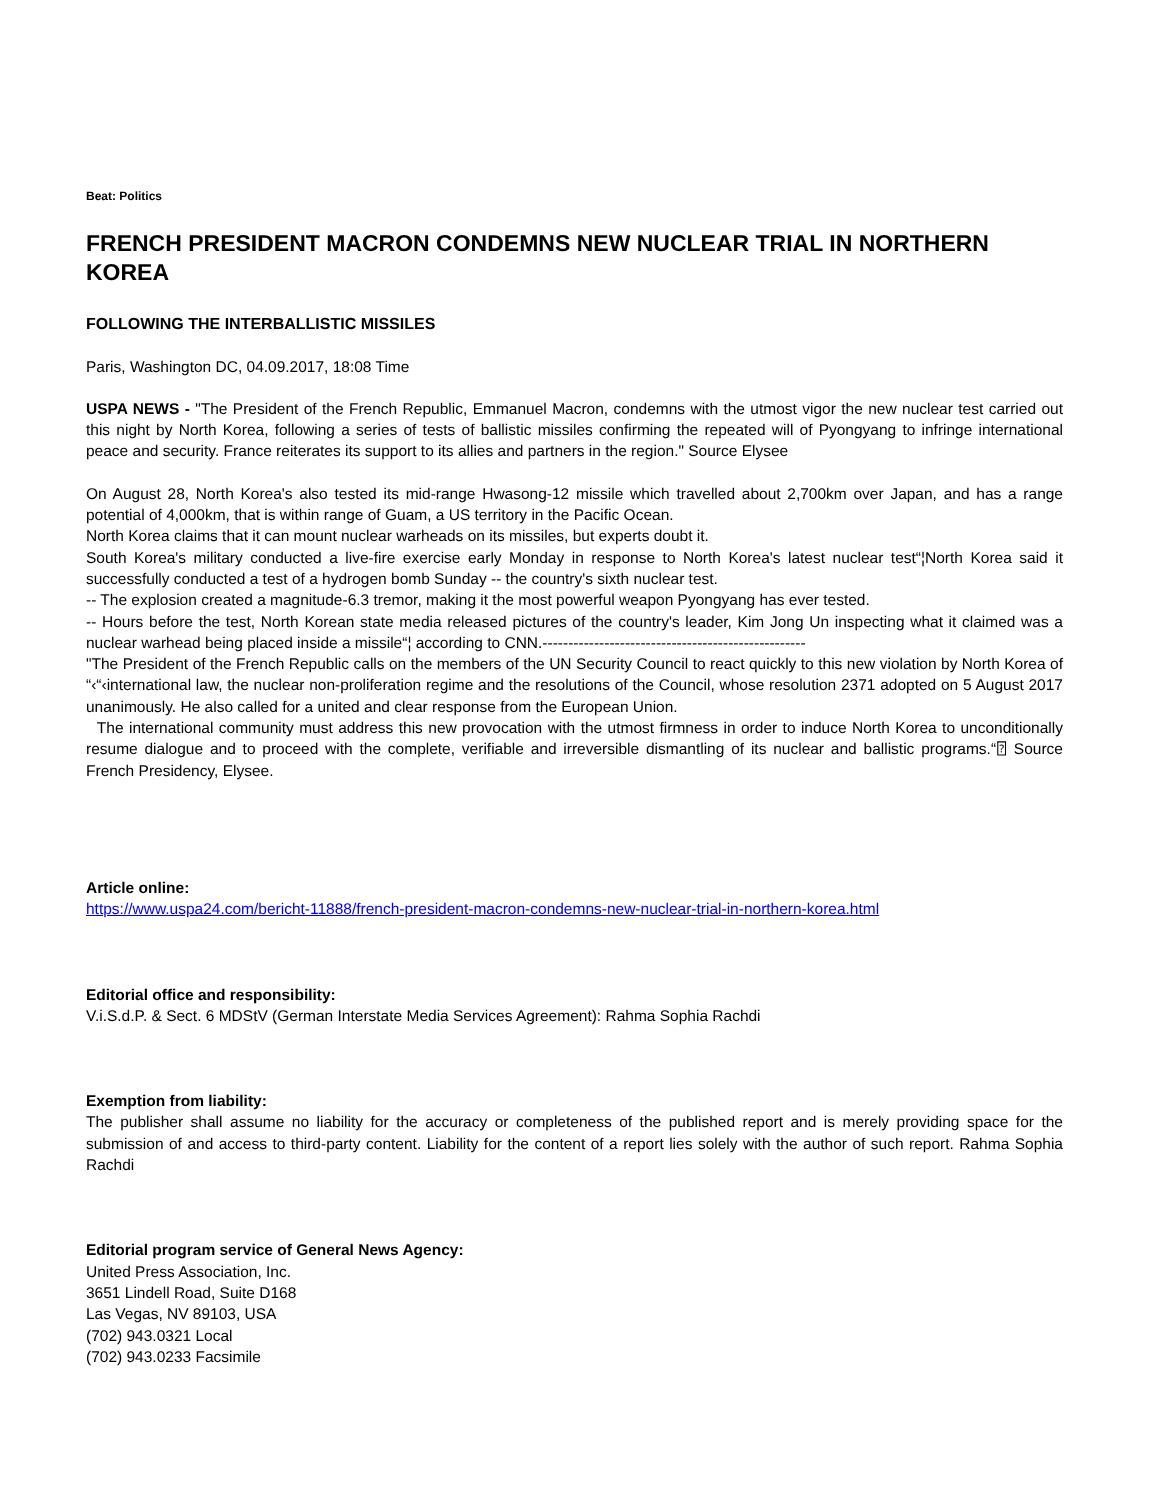Beat: Politics
FRENCH PRESIDENT MACRON CONDEMNS NEW NUCLEAR TRIAL IN NORTHERN KOREA
FOLLOWING THE INTERBALLISTIC MISSILES
Paris, Washington DC, 04.09.2017, 18:08 Time
USPA NEWS - "The President of the French Republic, Emmanuel Macron, condemns with the utmost vigor the new nuclear test carried out this night by North Korea, following a series of tests of ballistic missiles confirming the repeated will of Pyongyang to infringe international peace and security. France reiterates its support to its allies and partners in the region." Source Elysee
On August 28, North Korea's also tested its mid-range Hwasong-12 missile which travelled about 2,700km over Japan, and has a range potential of 4,000km, that is within range of Guam, a US territory in the Pacific Ocean.
North Korea claims that it can mount nuclear warheads on its missiles, but experts doubt it.
South Korea's military conducted a live-fire exercise early Monday in response to North Korea's latest nuclear test“¦North Korea said it successfully conducted a test of a hydrogen bomb Sunday -- the country's sixth nuclear test.
-- The explosion created a magnitude-6.3 tremor, making it the most powerful weapon Pyongyang has ever tested.
-- Hours before the test, North Korean state media released pictures of the country's leader, Kim Jong Un inspecting what it claimed was a nuclear warhead being placed inside a missile“¦ according to CNN.---------------------------------------------------
"The President of the French Republic calls on the members of the UN Security Council to react quickly to this new violation by North Korea of “‹“‹international law, the nuclear non-proliferation regime and the resolutions of the Council, whose resolution 2371 adopted on 5 August 2017 unanimously. He also called for a united and clear response from the European Union.
The international community must address this new provocation with the utmost firmness in order to induce North Korea to unconditionally resume dialogue and to proceed with the complete, verifiable and irreversible dismantling of its nuclear and ballistic programs.“⍰ Source French Presidency, Elysee.
Article online:
https://www.uspa24.com/bericht-11888/french-president-macron-condemns-new-nuclear-trial-in-northern-korea.html
Editorial office and responsibility:
V.i.S.d.P. & Sect. 6 MDStV (German Interstate Media Services Agreement): Rahma Sophia Rachdi
Exemption from liability:
The publisher shall assume no liability for the accuracy or completeness of the published report and is merely providing space for the submission of and access to third-party content. Liability for the content of a report lies solely with the author of such report. Rahma Sophia Rachdi
Editorial program service of General News Agency:
United Press Association, Inc.
3651 Lindell Road, Suite D168
Las Vegas, NV 89103, USA
(702) 943.0321 Local
(702) 943.0233 Facsimile